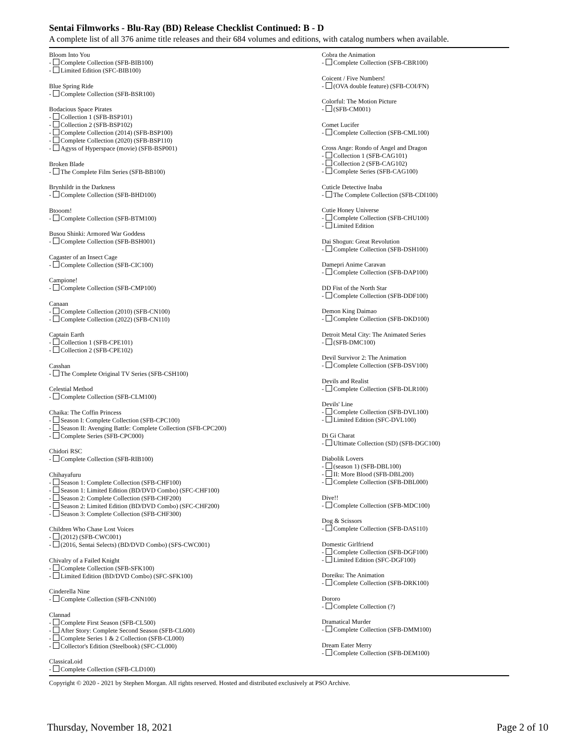Sentai Filmworks - Blu-Ray (BD) Release Checklist Continued: B - D
A complete list of all 376 anime title releases and their 684 volumes and editions, with catalog numbers when available.
Bloom Into You
- Complete Collection (SFB-BIB100)
- Limited Edition (SFC-BIB100)
Blue Spring Ride
- Complete Collection (SFB-BSR100)
Bodacious Space Pirates
- Collection 1 (SFB-BSP101)
- Collection 2 (SFB-BSP102)
- Complete Collection (2014) (SFB-BSP100)
- Complete Collection (2020) (SFB-BSP110)
- Agyss of Hyperspace (movie) (SFB-BSP001)
Broken Blade
- The Complete Film Series (SFB-BB100)
Brynhildr in the Darkness
- Complete Collection (SFB-BHD100)
Btooom!
- Complete Collection (SFB-BTM100)
Busou Shinki: Armored War Goddess
- Complete Collection (SFB-BSH001)
Cagaster of an Insect Cage
- Complete Collection (SFB-CIC100)
Campione!
- Complete Collection (SFB-CMP100)
Canaan
- Complete Collection (2010) (SFB-CN100)
- Complete Collection (2022) (SFB-CN110)
Captain Earth
- Collection 1 (SFB-CPE101)
- Collection 2 (SFB-CPE102)
Casshan
- The Complete Original TV Series (SFB-CSH100)
Celestial Method
- Complete Collection (SFB-CLM100)
Chaika: The Coffin Princess
- Season I: Complete Collection (SFB-CPC100)
- Season II: Avenging Battle: Complete Collection (SFB-CPC200)
- Complete Series (SFB-CPC000)
Chidori RSC
- Complete Collection (SFB-RIB100)
Chihayafuru
- Season 1: Complete Collection (SFB-CHF100)
- Season 1: Limited Edition (BD/DVD Combo) (SFC-CHF100)
- Season 2: Complete Collection (SFB-CHF200)
- Season 2: Limited Edition (BD/DVD Combo) (SFC-CHF200)
- Season 3: Complete Collection (SFB-CHF300)
Children Who Chase Lost Voices
- (2012) (SFB-CWC001)
- (2016, Sentai Selects) (BD/DVD Combo) (SFS-CWC001)
Chivalry of a Failed Knight
- Complete Collection (SFB-SFK100)
- Limited Edition (BD/DVD Combo) (SFC-SFK100)
Cinderella Nine
- Complete Collection (SFB-CNN100)
Clannad
- Complete First Season (SFB-CL500)
- After Story: Complete Second Season (SFB-CL600)
- Complete Series 1 & 2 Collection (SFB-CL000)
- Collector's Edition (Steelbook) (SFC-CL000)
ClassicaLoid
- Complete Collection (SFB-CLD100)
Cobra the Animation
- Complete Collection (SFB-CBR100)
Coicent / Five Numbers!
- (OVA double feature) (SFB-COI/FN)
Colorful: The Motion Picture
- (SFB-CM001)
Comet Lucifer
- Complete Collection (SFB-CML100)
Cross Ange: Rondo of Angel and Dragon
- Collection 1 (SFB-CAG101)
- Collection 2 (SFB-CAG102)
- Complete Series (SFB-CAG100)
Cuticle Detective Inaba
- The Complete Collection (SFB-CDI100)
Cutie Honey Universe
- Complete Collection (SFB-CHU100)
- Limited Edition
Dai Shogun: Great Revolution
- Complete Collection (SFB-DSH100)
Damepri Anime Caravan
- Complete Collection (SFB-DAP100)
DD Fist of the North Star
- Complete Collection (SFB-DDF100)
Demon King Daimao
- Complete Collection (SFB-DKD100)
Detroit Metal City: The Animated Series
- (SFB-DMC100)
Devil Survivor 2: The Animation
- Complete Collection (SFB-DSV100)
Devils and Realist
- Complete Collection (SFB-DLR100)
Devils' Line
- Complete Collection (SFB-DVL100)
- Limited Edition (SFC-DVL100)
Di Gi Charat
- Ultimate Collection (SD) (SFB-DGC100)
Diabolik Lovers
- (season 1) (SFB-DBL100)
- II: More Blood (SFB-DBL200)
- Complete Collection (SFB-DBL000)
Dive!!
- Complete Collection (SFB-MDC100)
Dog & Scissors
- Complete Collection (SFB-DAS110)
Domestic Girlfriend
- Complete Collection (SFB-DGF100)
- Limited Edition (SFC-DGF100)
Doreiku: The Animation
- Complete Collection (SFB-DRK100)
Dororo
- Complete Collection (?)
Dramatical Murder
- Complete Collection (SFB-DMM100)
Dream Eater Merry
- Complete Collection (SFB-DEM100)
Copyright © 2020 - 2021 by Stephen Morgan. All rights reserved. Hosted and distributed exclusively at PSO Archive.
Thursday, November 18, 2021 Page 2 of 10